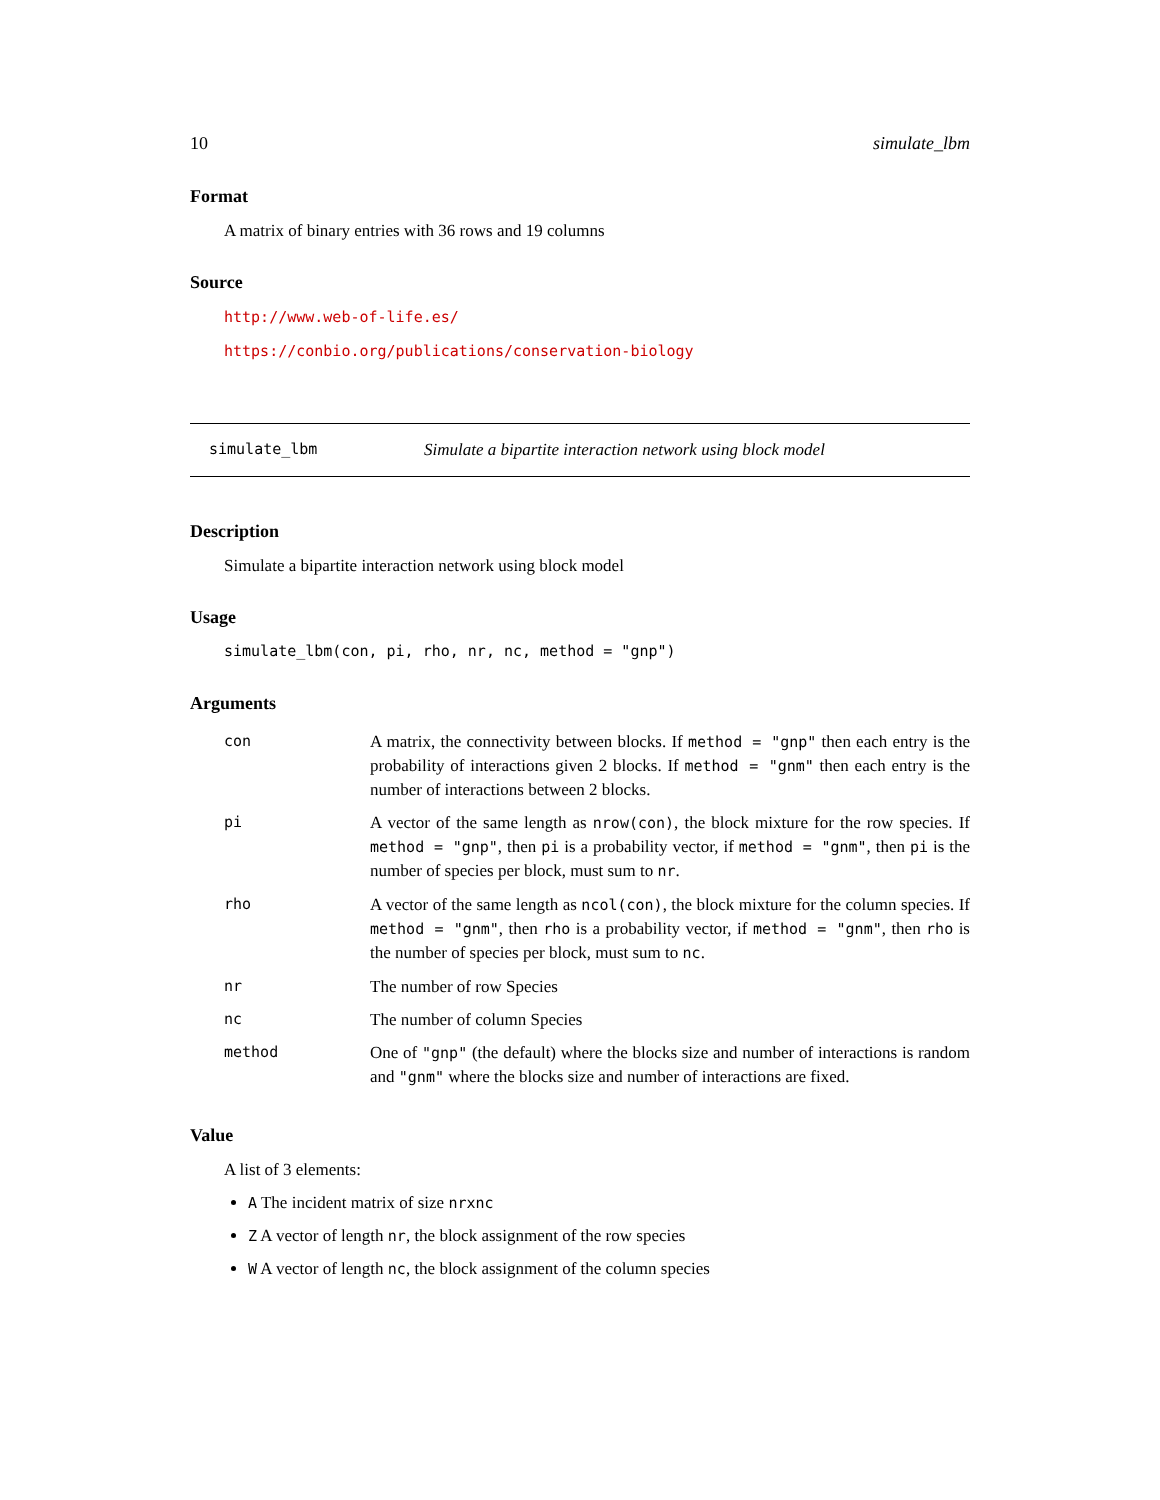10 simulate_lbm
Format
A matrix of binary entries with 36 rows and 19 columns
Source
http://www.web-of-life.es/
https://conbio.org/publications/conservation-biology
simulate_lbm Simulate a bipartite interaction network using block model
Description
Simulate a bipartite interaction network using block model
Usage
simulate_lbm(con, pi, rho, nr, nc, method = "gnp")
Arguments
| con | A matrix, the connectivity between blocks. If method = "gnp" then each entry is the probability of interactions given 2 blocks. If method = "gnm" then each entry is the number of interactions between 2 blocks. |
| pi | A vector of the same length as nrow(con) , the block mixture for the row species. If method = "gnp" , then pi is a probability vector, if method = "gnm" , then pi is the number of species per block, must sum to nr . |
| rho | A vector of the same length as ncol(con) , the block mixture for the column species. If method = "gnm" , then rho is a probability vector, if method = "gnm" , then rho is the number of species per block, must sum to nc . |
| nr | The number of row Species |
| nc | The number of column Species |
| method | One of "gnp" (the default) where the blocks size and number of interactions is random and "gnm" where the blocks size and number of interactions are fixed. |
Value
A list of 3 elements:
A The incident matrix of size nrxnc
Z A vector of length nr, the block assignment of the row species
W A vector of length nc, the block assignment of the column species